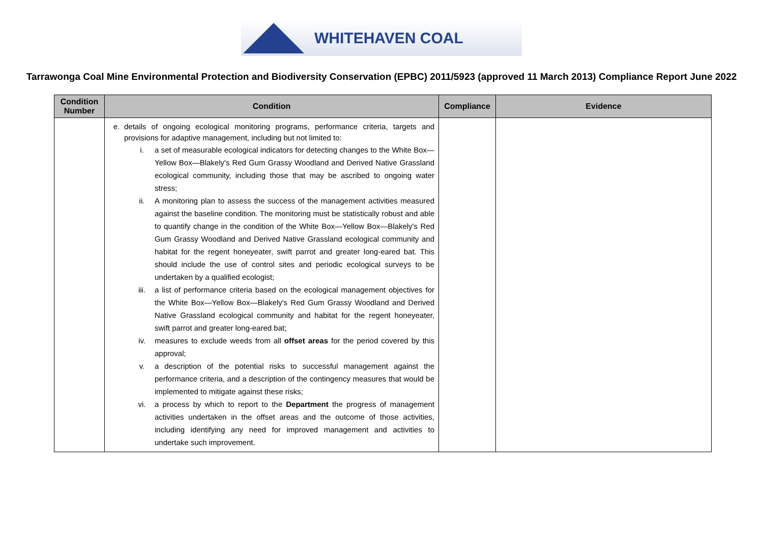WHITEHAVEN COAL
Tarrawonga Coal Mine Environmental Protection and Biodiversity Conservation (EPBC) 2011/5923 (approved 11 March 2013) Compliance Report June 2022
| Condition Number | Condition | Compliance | Evidence |
| --- | --- | --- | --- |
| | e. details of ongoing ecological monitoring programs, performance criteria, targets and provisions for adaptive management, including but not limited to: i. a set of measurable ecological indicators for detecting changes to the White Box—Yellow Box—Blakely's Red Gum Grassy Woodland and Derived Native Grassland ecological community, including those that may be ascribed to ongoing water stress; ii. A monitoring plan to assess the success of the management activities measured against the baseline condition. The monitoring must be statistically robust and able to quantify change in the condition of the White Box—Yellow Box—Blakely's Red Gum Grassy Woodland and Derived Native Grassland ecological community and habitat for the regent honeyeater, swift parrot and greater long-eared bat. This should include the use of control sites and periodic ecological surveys to be undertaken by a qualified ecologist; iii. a list of performance criteria based on the ecological management objectives for the White Box—Yellow Box—Blakely's Red Gum Grassy Woodland and Derived Native Grassland ecological community and habitat for the regent honeyeater, swift parrot and greater long-eared bat; iv. measures to exclude weeds from all offset areas for the period covered by this approval; v. a description of the potential risks to successful management against the performance criteria, and a description of the contingency measures that would be implemented to mitigate against these risks; vi. a process by which to report to the Department the progress of management activities undertaken in the offset areas and the outcome of those activities, including identifying any need for improved management and activities to undertake such improvement. | | |